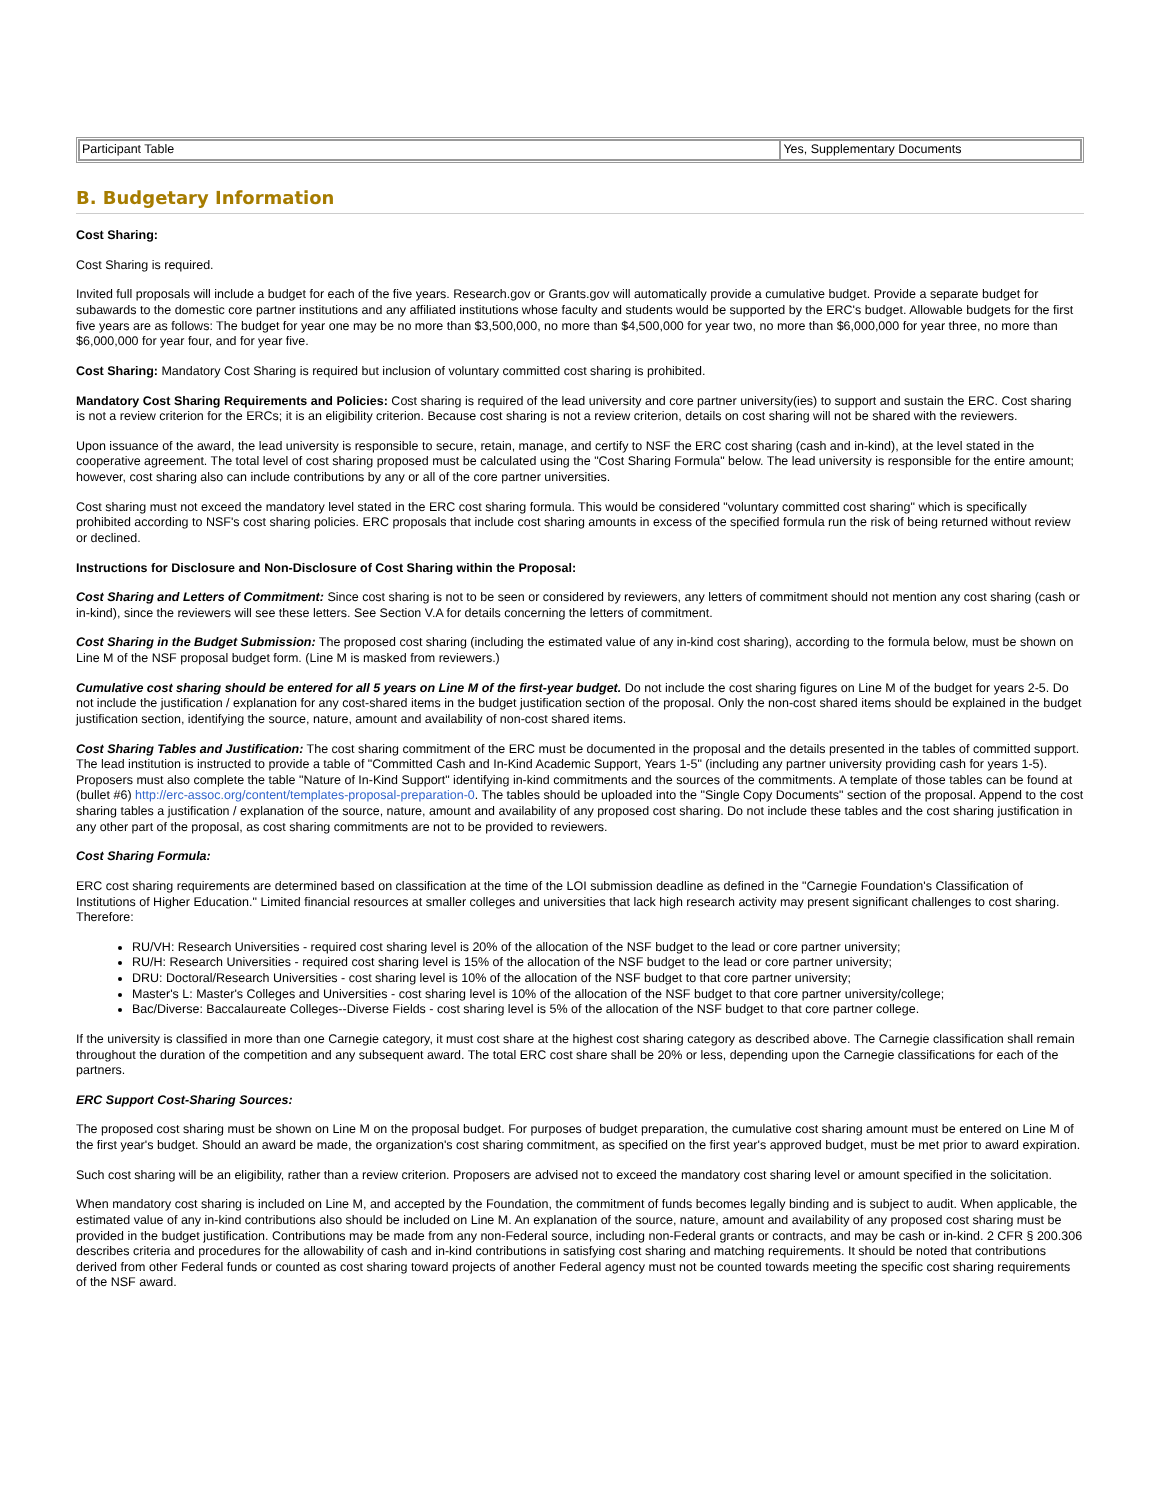| Participant Table | Yes, Supplementary Documents |
B. Budgetary Information
Cost Sharing:
Cost Sharing is required.
Invited full proposals will include a budget for each of the five years. Research.gov or Grants.gov will automatically provide a cumulative budget. Provide a separate budget for subawards to the domestic core partner institutions and any affiliated institutions whose faculty and students would be supported by the ERC's budget. Allowable budgets for the first five years are as follows: The budget for year one may be no more than $3,500,000, no more than $4,500,000 for year two, no more than $6,000,000 for year three, no more than $6,000,000 for year four, and for year five.
Cost Sharing: Mandatory Cost Sharing is required but inclusion of voluntary committed cost sharing is prohibited.
Mandatory Cost Sharing Requirements and Policies: Cost sharing is required of the lead university and core partner university(ies) to support and sustain the ERC. Cost sharing is not a review criterion for the ERCs; it is an eligibility criterion. Because cost sharing is not a review criterion, details on cost sharing will not be shared with the reviewers.
Upon issuance of the award, the lead university is responsible to secure, retain, manage, and certify to NSF the ERC cost sharing (cash and in-kind), at the level stated in the cooperative agreement. The total level of cost sharing proposed must be calculated using the "Cost Sharing Formula" below. The lead university is responsible for the entire amount; however, cost sharing also can include contributions by any or all of the core partner universities.
Cost sharing must not exceed the mandatory level stated in the ERC cost sharing formula. This would be considered "voluntary committed cost sharing" which is specifically prohibited according to NSF's cost sharing policies. ERC proposals that include cost sharing amounts in excess of the specified formula run the risk of being returned without review or declined.
Instructions for Disclosure and Non-Disclosure of Cost Sharing within the Proposal:
Cost Sharing and Letters of Commitment: Since cost sharing is not to be seen or considered by reviewers, any letters of commitment should not mention any cost sharing (cash or in-kind), since the reviewers will see these letters. See Section V.A for details concerning the letters of commitment.
Cost Sharing in the Budget Submission: The proposed cost sharing (including the estimated value of any in-kind cost sharing), according to the formula below, must be shown on Line M of the NSF proposal budget form. (Line M is masked from reviewers.)
Cumulative cost sharing should be entered for all 5 years on Line M of the first-year budget. Do not include the cost sharing figures on Line M of the budget for years 2-5. Do not include the justification / explanation for any cost-shared items in the budget justification section of the proposal. Only the non-cost shared items should be explained in the budget justification section, identifying the source, nature, amount and availability of non-cost shared items.
Cost Sharing Tables and Justification: The cost sharing commitment of the ERC must be documented in the proposal and the details presented in the tables of committed support. The lead institution is instructed to provide a table of "Committed Cash and In-Kind Academic Support, Years 1-5" (including any partner university providing cash for years 1-5). Proposers must also complete the table "Nature of In-Kind Support" identifying in-kind commitments and the sources of the commitments. A template of those tables can be found at (bullet #6) http://erc-assoc.org/content/templates-proposal-preparation-0. The tables should be uploaded into the "Single Copy Documents" section of the proposal. Append to the cost sharing tables a justification / explanation of the source, nature, amount and availability of any proposed cost sharing. Do not include these tables and the cost sharing justification in any other part of the proposal, as cost sharing commitments are not to be provided to reviewers.
Cost Sharing Formula:
ERC cost sharing requirements are determined based on classification at the time of the LOI submission deadline as defined in the "Carnegie Foundation's Classification of Institutions of Higher Education." Limited financial resources at smaller colleges and universities that lack high research activity may present significant challenges to cost sharing. Therefore:
RU/VH: Research Universities - required cost sharing level is 20% of the allocation of the NSF budget to the lead or core partner university;
RU/H: Research Universities - required cost sharing level is 15% of the allocation of the NSF budget to the lead or core partner university;
DRU: Doctoral/Research Universities - cost sharing level is 10% of the allocation of the NSF budget to that core partner university;
Master's L: Master's Colleges and Universities - cost sharing level is 10% of the allocation of the NSF budget to that core partner university/college;
Bac/Diverse: Baccalaureate Colleges--Diverse Fields - cost sharing level is 5% of the allocation of the NSF budget to that core partner college.
If the university is classified in more than one Carnegie category, it must cost share at the highest cost sharing category as described above. The Carnegie classification shall remain throughout the duration of the competition and any subsequent award. The total ERC cost share shall be 20% or less, depending upon the Carnegie classifications for each of the partners.
ERC Support Cost-Sharing Sources:
The proposed cost sharing must be shown on Line M on the proposal budget. For purposes of budget preparation, the cumulative cost sharing amount must be entered on Line M of the first year's budget. Should an award be made, the organization's cost sharing commitment, as specified on the first year's approved budget, must be met prior to award expiration.
Such cost sharing will be an eligibility, rather than a review criterion. Proposers are advised not to exceed the mandatory cost sharing level or amount specified in the solicitation.
When mandatory cost sharing is included on Line M, and accepted by the Foundation, the commitment of funds becomes legally binding and is subject to audit. When applicable, the estimated value of any in-kind contributions also should be included on Line M. An explanation of the source, nature, amount and availability of any proposed cost sharing must be provided in the budget justification. Contributions may be made from any non-Federal source, including non-Federal grants or contracts, and may be cash or in-kind. 2 CFR § 200.306 describes criteria and procedures for the allowability of cash and in-kind contributions in satisfying cost sharing and matching requirements. It should be noted that contributions derived from other Federal funds or counted as cost sharing toward projects of another Federal agency must not be counted towards meeting the specific cost sharing requirements of the NSF award.